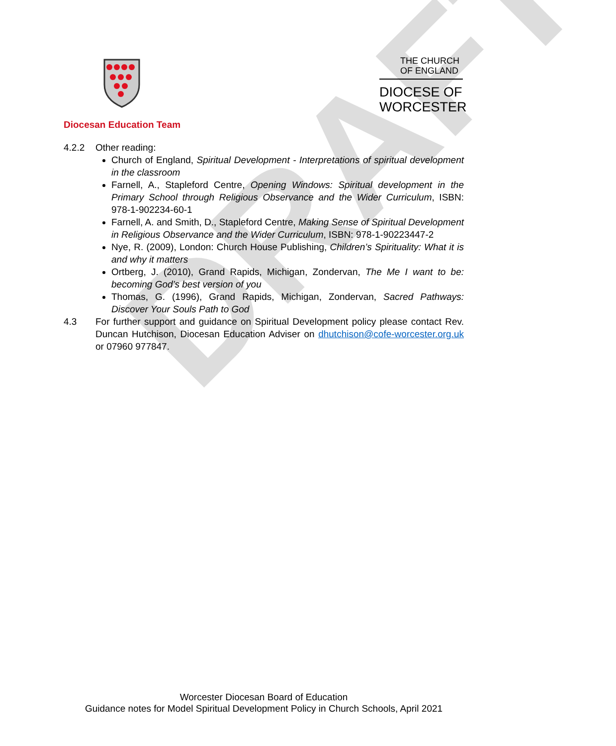DRAFT
Diocesan Education Team
THE CHURCH OF ENGLAND
DIOCESE OF WORCESTER
4.2.2 Other reading:
Church of England, Spiritual Development - Interpretations of spiritual development in the classroom
Farnell, A., Stapleford Centre, Opening Windows: Spiritual development in the Primary School through Religious Observance and the Wider Curriculum, ISBN: 978-1-902234-60-1
Farnell, A. and Smith, D., Stapleford Centre, Making Sense of Spiritual Development in Religious Observance and the Wider Curriculum, ISBN: 978-1-90223447-2
Nye, R. (2009), London: Church House Publishing, Children’s Spirituality: What it is and why it matters
Ortberg, J. (2010), Grand Rapids, Michigan, Zondervan, The Me I want to be: becoming God’s best version of you
Thomas, G. (1996), Grand Rapids, Michigan, Zondervan, Sacred Pathways: Discover Your Souls Path to God
4.3 For further support and guidance on Spiritual Development policy please contact Rev. Duncan Hutchison, Diocesan Education Adviser on dhutchison@cofe-worcester.org.uk or 07960 977847.
Worcester Diocesan Board of Education
Guidance notes for Model Spiritual Development Policy in Church Schools, April 2021